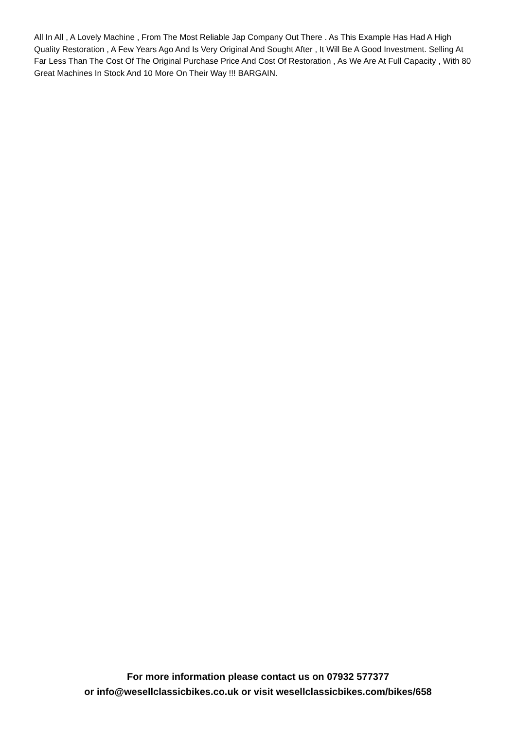All In All , A Lovely Machine , From The Most Reliable Jap Company Out There . As This Example Has Had A High Quality Restoration , A Few Years Ago And Is Very Original And Sought After , It Will Be A Good Investment. Selling At Far Less Than The Cost Of The Original Purchase Price And Cost Of Restoration , As We Are At Full Capacity , With 80 Great Machines In Stock And 10 More On Their Way !!! BARGAIN.
For more information please contact us on 07932 577377
or info@wesellclassicbikes.co.uk or visit wesellclassicbikes.com/bikes/658